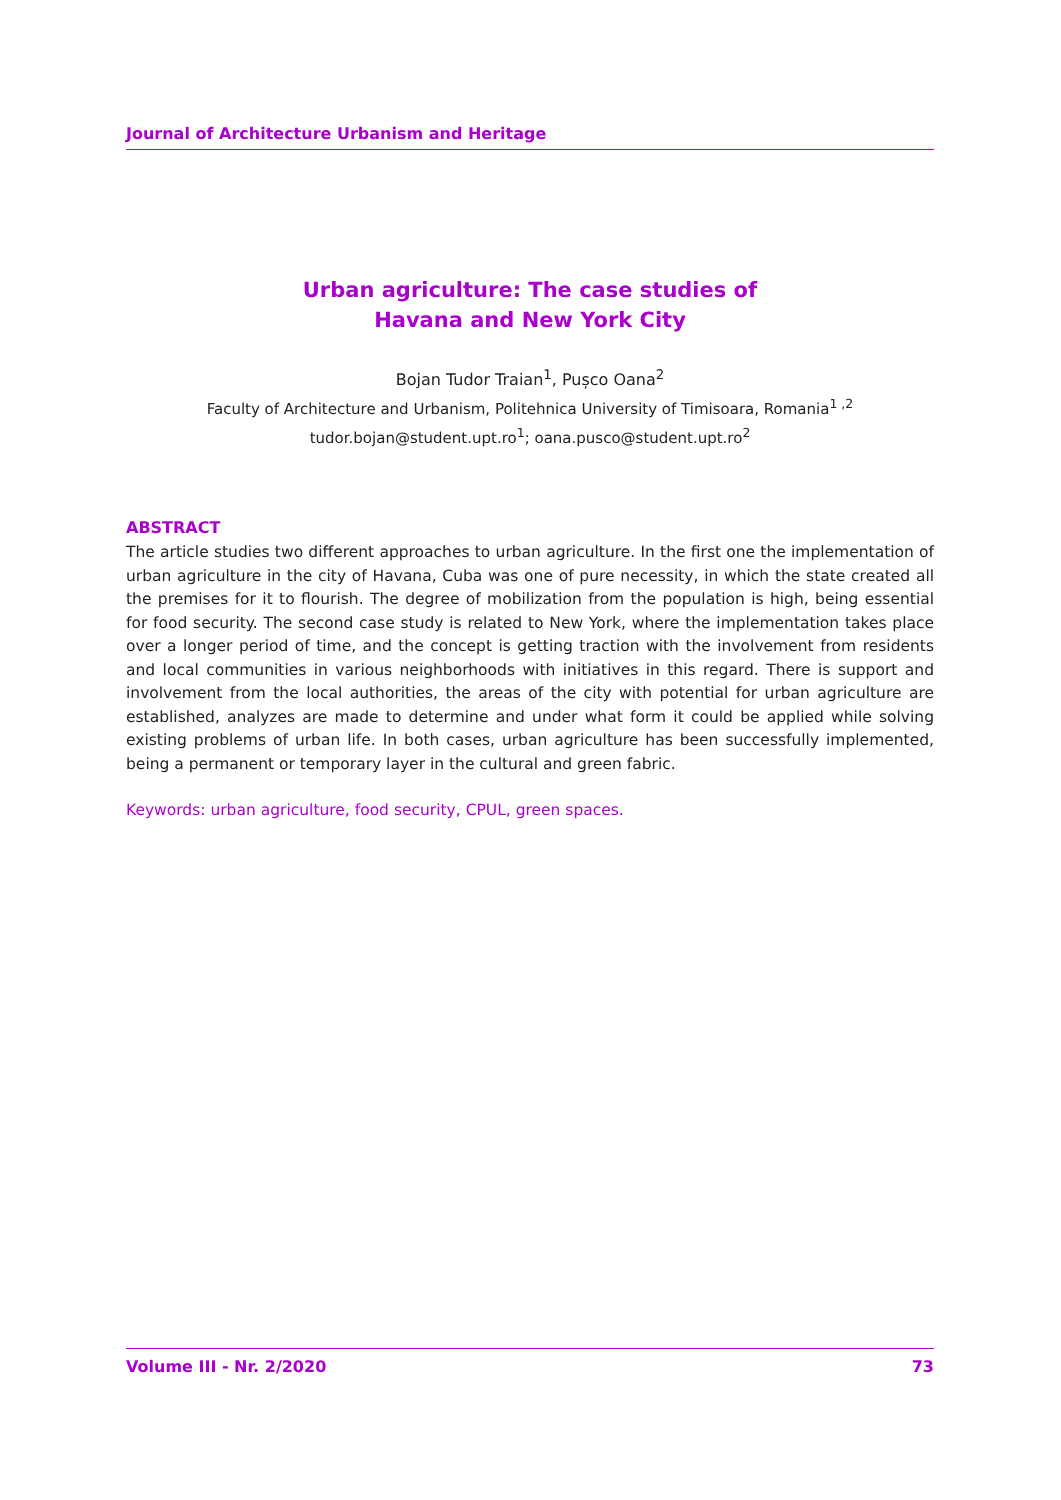Journal of Architecture Urbanism and Heritage
Urban agriculture: The case studies of
Havana and New York City
Bojan Tudor Traian<sup>1</sup>, Pușco Oana<sup>2</sup>
Faculty of Architecture and Urbanism, Politehnica University of Timisoara, Romania<sup>1 ,2</sup>
tudor.bojan@student.upt.ro<sup>1</sup>; oana.pusco@student.upt.ro<sup>2</sup>
ABSTRACT
The article studies two different approaches to urban agriculture. In the first one the implementation of urban agriculture in the city of Havana, Cuba was one of pure necessity, in which the state created all the premises for it to flourish. The degree of mobilization from the population is high, being essential for food security. The second case study is related to New York, where the implementation takes place over a longer period of time, and the concept is getting traction with the involvement from residents and local communities in various neighborhoods with initiatives in this regard. There is support and involvement from the local authorities, the areas of the city with potential for urban agriculture are established, analyzes are made to determine and under what form it could be applied while solving existing problems of urban life. In both cases, urban agriculture has been successfully implemented, being a permanent or temporary layer in the cultural and green fabric.
Keywords: urban agriculture, food security, CPUL, green spaces.
Volume III - Nr. 2/2020 73